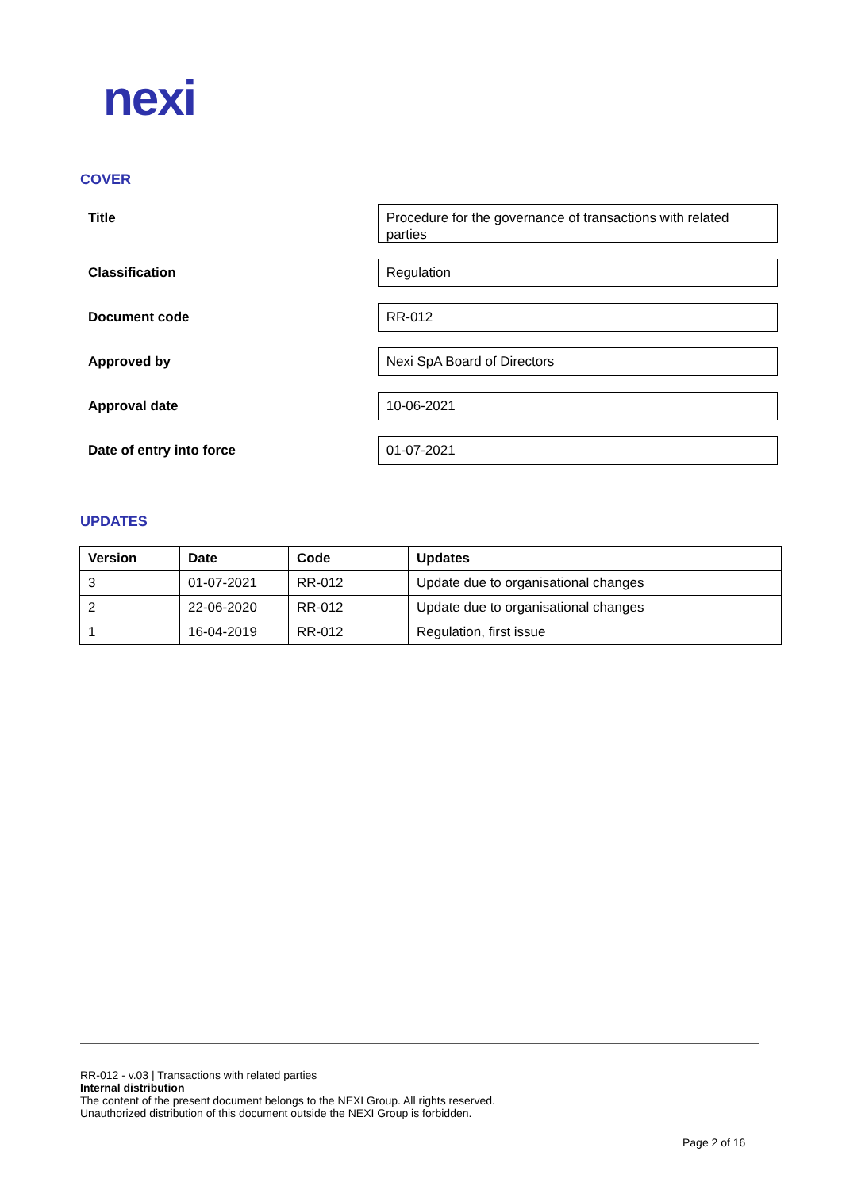nexi
COVER
Title
Procedure for the governance of transactions with related parties
Classification
Regulation
Document code
RR-012
Approved by
Nexi SpA Board of Directors
Approval date
10-06-2021
Date of entry into force
01-07-2021
UPDATES
| Version | Date | Code | Updates |
| --- | --- | --- | --- |
| 3 | 01-07-2021 | RR-012 | Update due to organisational changes |
| 2 | 22-06-2020 | RR-012 | Update due to organisational changes |
| 1 | 16-04-2019 | RR-012 | Regulation, first issue |
RR-012 - v.03 | Transactions with related parties
Internal distribution
The content of the present document belongs to the NEXI Group. All rights reserved.
Unauthorized distribution of this document outside the NEXI Group is forbidden.
Page 2 of 16